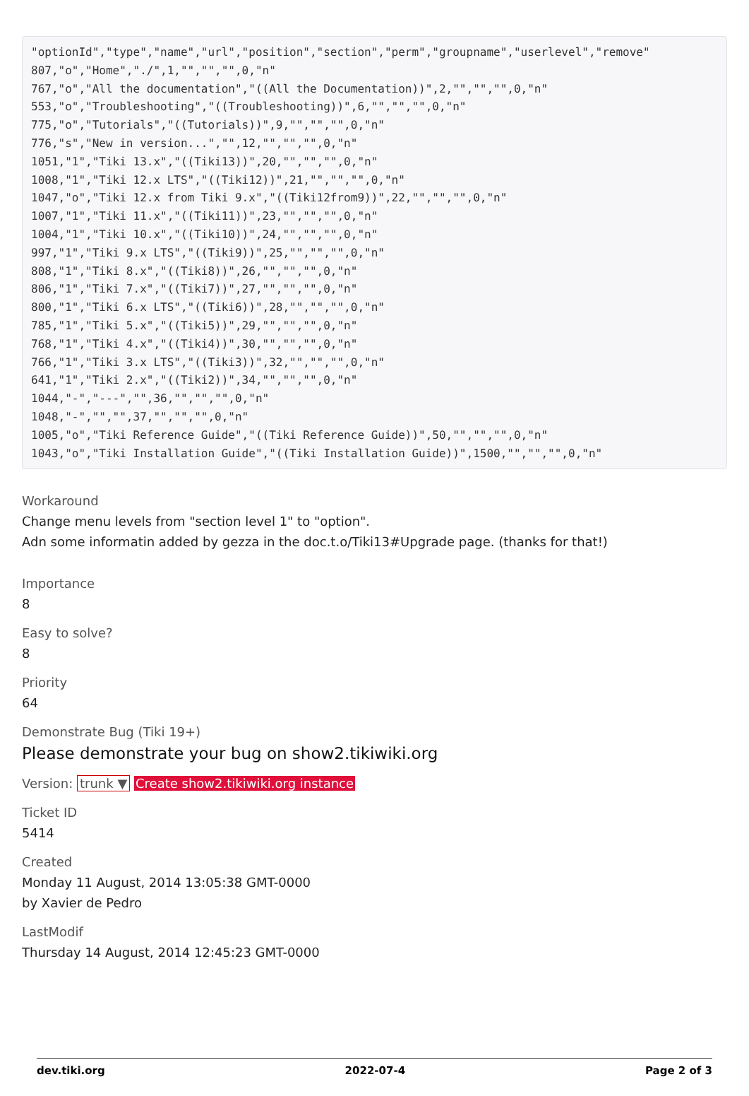"optionId","type","name","url","position","section","perm","groupname","userlevel","remove"
807,"o","Home","./",1,"","","",0,"n"
767,"o","All the documentation","((All the Documentation))",2,"","","",0,"n"
553,"o","Troubleshooting","((Troubleshooting))",6,"","","",0,"n"
775,"o","Tutorials","((Tutorials))",9,"","","",0,"n"
776,"s","New in version...","",12,"","","",0,"n"
1051,"1","Tiki 13.x","((Tiki13))",20,"","","",0,"n"
1008,"1","Tiki 12.x LTS","((Tiki12))",21,"","","",0,"n"
1047,"o","Tiki 12.x from Tiki 9.x","((Tiki12from9))",22,"","","",0,"n"
1007,"1","Tiki 11.x","((Tiki11))",23,"","","",0,"n"
1004,"1","Tiki 10.x","((Tiki10))",24,"","","",0,"n"
997,"1","Tiki 9.x LTS","((Tiki9))",25,"","","",0,"n"
808,"1","Tiki 8.x","((Tiki8))",26,"","","",0,"n"
806,"1","Tiki 7.x","((Tiki7))",27,"","","",0,"n"
800,"1","Tiki 6.x LTS","((Tiki6))",28,"","","",0,"n"
785,"1","Tiki 5.x","((Tiki5))",29,"","","",0,"n"
768,"1","Tiki 4.x","((Tiki4))",30,"","","",0,"n"
766,"1","Tiki 3.x LTS","((Tiki3))",32,"","","",0,"n"
641,"1","Tiki 2.x","((Tiki2))",34,"","","",0,"n"
1044,"-","---","",36,"","","",0,"n"
1048,"-","","",37,"","","",0,"n"
1005,"o","Tiki Reference Guide","((Tiki Reference Guide))",50,"","","",0,"n"
1043,"o","Tiki Installation Guide","((Tiki Installation Guide))",1500,"","","",0,"n"
Workaround
Change menu levels from "section level 1" to "option".
Adn some informatin added by gezza in the doc.t.o/Tiki13#Upgrade page. (thanks for that!)
Importance
8
Easy to solve?
8
Priority
64
Demonstrate Bug (Tiki 19+)
Please demonstrate your bug on show2.tikiwiki.org
Version: trunk ▼ Create show2.tikiwiki.org instance
Ticket ID
5414
Created
Monday 11 August, 2014 13:05:38 GMT-0000
by Xavier de Pedro
LastModif
Thursday 14 August, 2014 12:45:23 GMT-0000
dev.tiki.org 2022-07-4 Page 2 of 3